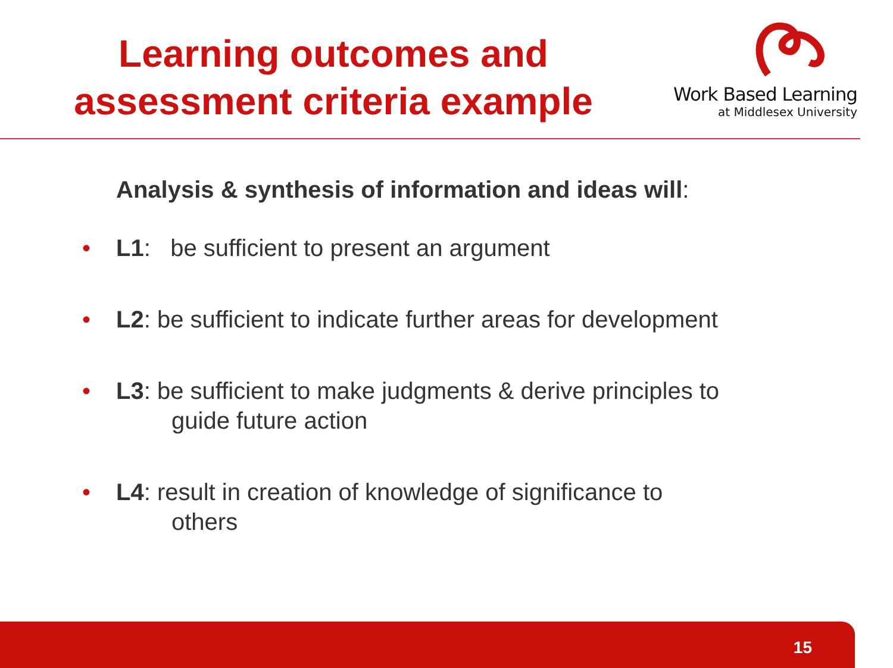Learning outcomes and
assessment criteria example
Work Based Learning
at Middlesex University
Analysis & synthesis of information and ideas will:
• L1: be sufficient to present an argument
• L2: be sufficient to indicate further areas for development
• L3: be sufficient to make judgments & derive principles to
guide future action
• L4: result in creation of knowledge of significance to
others
15